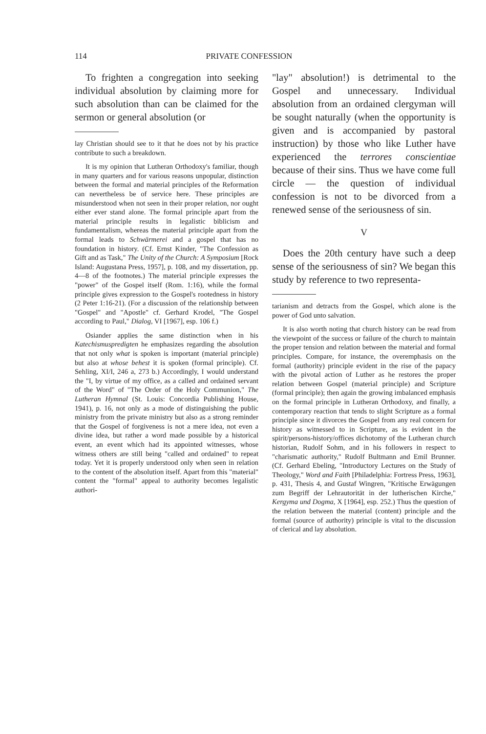114 PRIVATE CONFESSION
To frighten a congregation into seeking individual absolution by claiming more for such absolution than can be claimed for the sermon or general absolution (or
lay Christian should see to it that he does not by his practice contribute to such a breakdown.
It is my opinion that Lutheran Orthodoxy's familiar, though in many quarters and for various reasons unpopular, distinction between the formal and material principles of the Reformation can nevertheless be of service here. These principles are misunderstood when not seen in their proper relation, nor ought either ever stand alone. The formal principle apart from the material principle results in legalistic biblicism and fundamentalism, whereas the material principle apart from the formal leads to Schwärmerei and a gospel that has no foundation in history. (Cf. Ernst Kinder, "The Confession as Gift and as Task," The Unity of the Church: A Symposium [Rock Island: Augustana Press, 1957], p. 108, and my dissertation, pp. 4—8 of the footnotes.) The material principle expresses the "power" of the Gospel itself (Rom. 1:16), while the formal principle gives expression to the Gospel's rootedness in history (2 Peter 1:16-21). (For a discussion of the relationship between "Gospel" and "Apostle" cf. Gerhard Krodel, "The Gospel according to Paul," Dialog, VI [1967], esp. 106 f.)
Osiander applies the same distinction when in his Katechismuspredigten he emphasizes regarding the absolution that not only what is spoken is important (material principle) but also at whose behest it is spoken (formal principle). Cf. Sehling, XI/I, 246 a, 273 b.) Accordingly, I would understand the "I, by virtue of my office, as a called and ordained servant of the Word" of "The Order of the Holy Communion," The Lutheran Hymnal (St. Louis: Concordia Publishing House, 1941), p. 16, not only as a mode of distinguishing the public ministry from the private ministry but also as a strong reminder that the Gospel of forgiveness is not a mere idea, not even a divine idea, but rather a word made possible by a historical event, an event which had its appointed witnesses, whose witness others are still being "called and ordained" to repeat today. Yet it is properly understood only when seen in relation to the content of the absolution itself. Apart from this "material" content the "formal" appeal to authority becomes legalistic authori-
"lay" absolution!) is detrimental to the Gospel and unnecessary. Individual absolution from an ordained clergyman will be sought naturally (when the opportunity is given and is accompanied by pastoral instruction) by those who like Luther have experienced the terrores conscientiae because of their sins. Thus we have come full circle — the question of individual confession is not to be divorced from a renewed sense of the seriousness of sin.
V
Does the 20th century have such a deep sense of the seriousness of sin? We began this study by reference to two representa-
tarianism and detracts from the Gospel, which alone is the power of God unto salvation.
It is also worth noting that church history can be read from the viewpoint of the success or failure of the church to maintain the proper tension and relation between the material and formal principles. Compare, for instance, the overemphasis on the formal (authority) principle evident in the rise of the papacy with the pivotal action of Luther as he restores the proper relation between Gospel (material principle) and Scripture (formal principle); then again the growing imbalanced emphasis on the formal principle in Lutheran Orthodoxy, and finally, a contemporary reaction that tends to slight Scripture as a formal principle since it divorces the Gospel from any real concern for history as witnessed to in Scripture, as is evident in the spirit/persons-history/offices dichotomy of the Lutheran church historian, Rudolf Sohm, and in his followers in respect to "charismatic authority," Rudolf Bultmann and Emil Brunner. (Cf. Gerhard Ebeling, "Introductory Lectures on the Study of Theology," Word and Faith [Philadelphia: Fortress Press, 1963], p. 431, Thesis 4, and Gustaf Wingren, "Kritische Erwägungen zum Begriff der Lehrautorität in der lutherischen Kirche," Kergyma und Dogma, X [1964], esp. 252.) Thus the question of the relation between the material (content) principle and the formal (source of authority) principle is vital to the discussion of clerical and lay absolution.